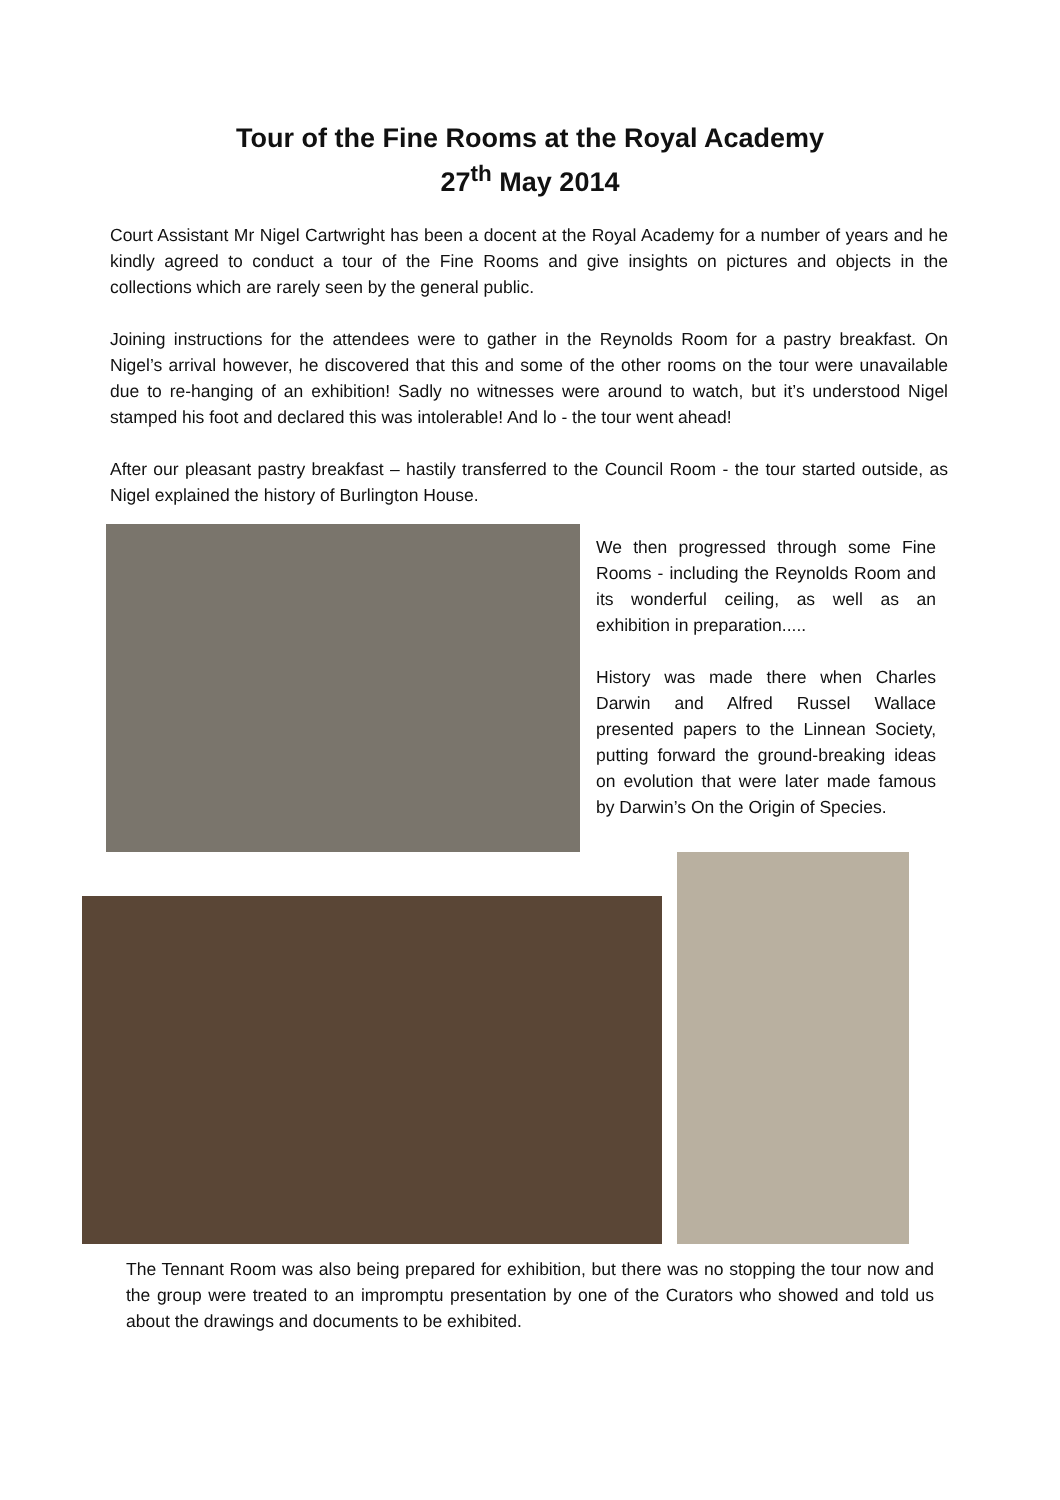Tour of the Fine Rooms at the Royal Academy
27<sup>th</sup> May 2014
Court Assistant Mr Nigel Cartwright has been a docent at the Royal Academy for a number of years and he kindly agreed to conduct a tour of the Fine Rooms and give insights on pictures and objects in the collections which are rarely seen by the general public.
Joining instructions for the attendees were to gather in the Reynolds Room for a pastry breakfast. On Nigel’s arrival however, he discovered that this and some of the other rooms on the tour were unavailable due to re-hanging of an exhibition! Sadly no witnesses were around to watch, but it’s understood Nigel stamped his foot and declared this was intolerable! And lo - the tour went ahead!
After our pleasant pastry breakfast – hastily transferred to the Council Room - the tour started outside, as Nigel explained the history of Burlington House.
We then progressed through some Fine Rooms - including the Reynolds Room and its wonderful ceiling, as well as an exhibition in preparation.....
History was made there when Charles Darwin and Alfred Russel Wallace presented papers to the Linnean Society, putting forward the ground-breaking ideas on evolution that were later made famous by Darwin’s On the Origin of Species.
The Tennant Room was also being prepared for exhibition, but there was no stopping the tour now and the group were treated to an impromptu presentation by one of the Curators who showed and told us about the drawings and documents to be exhibited.